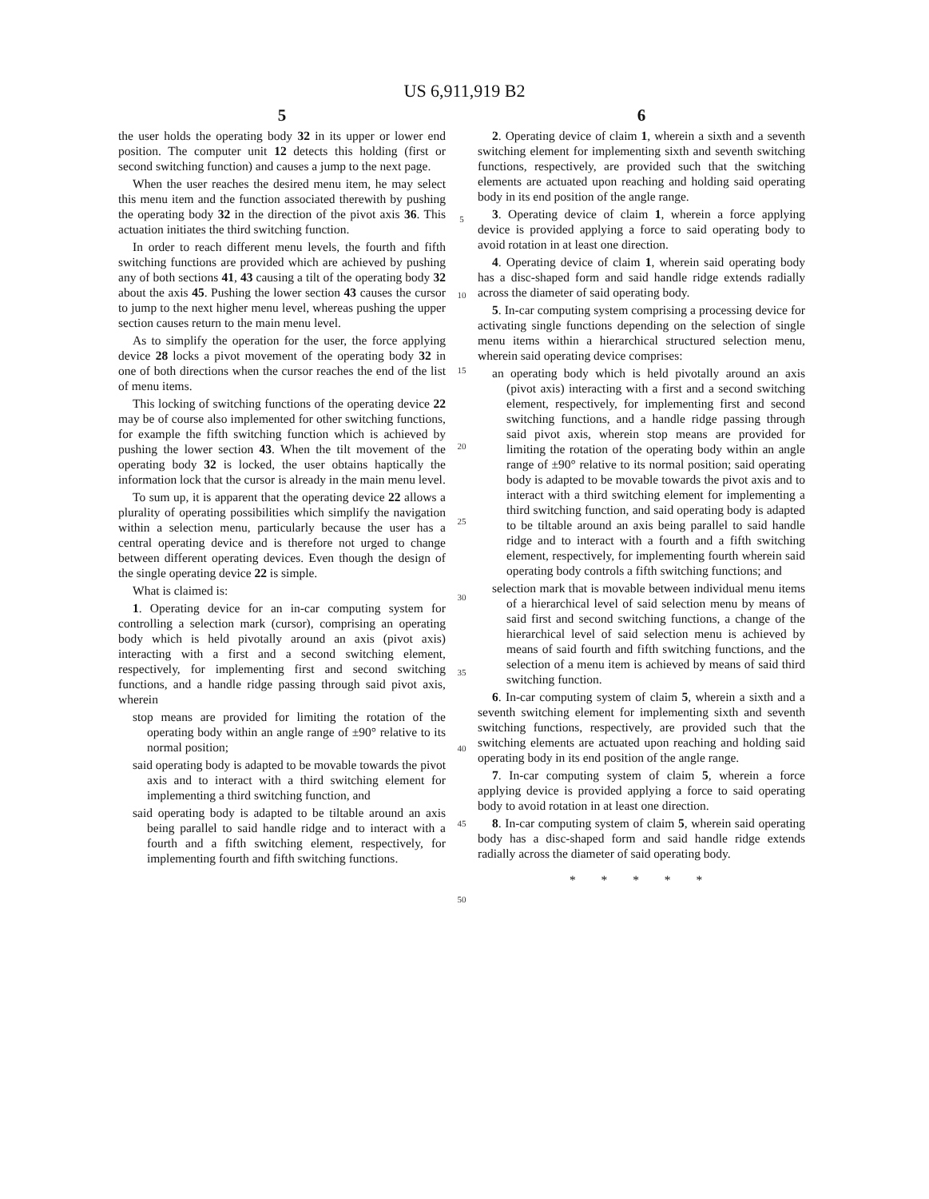US 6,911,919 B2
5
the user holds the operating body 32 in its upper or lower end position. The computer unit 12 detects this holding (first or second switching function) and causes a jump to the next page.
When the user reaches the desired menu item, he may select this menu item and the function associated therewith by pushing the operating body 32 in the direction of the pivot axis 36. This actuation initiates the third switching function.
In order to reach different menu levels, the fourth and fifth switching functions are provided which are achieved by pushing any of both sections 41, 43 causing a tilt of the operating body 32 about the axis 45. Pushing the lower section 43 causes the cursor to jump to the next higher menu level, whereas pushing the upper section causes return to the main menu level.
As to simplify the operation for the user, the force applying device 28 locks a pivot movement of the operating body 32 in one of both directions when the cursor reaches the end of the list of menu items.
This locking of switching functions of the operating device 22 may be of course also implemented for other switching functions, for example the fifth switching function which is achieved by pushing the lower section 43. When the tilt movement of the operating body 32 is locked, the user obtains haptically the information lock that the cursor is already in the main menu level.
To sum up, it is apparent that the operating device 22 allows a plurality of operating possibilities which simplify the navigation within a selection menu, particularly because the user has a central operating device and is therefore not urged to change between different operating devices. Even though the design of the single operating device 22 is simple.
What is claimed is:
1. Operating device for an in-car computing system for controlling a selection mark (cursor), comprising an operating body which is held pivotally around an axis (pivot axis) interacting with a first and a second switching element, respectively, for implementing first and second switching functions, and a handle ridge passing through said pivot axis, wherein
stop means are provided for limiting the rotation of the operating body within an angle range of ±90° relative to its normal position;
said operating body is adapted to be movable towards the pivot axis and to interact with a third switching element for implementing a third switching function, and
said operating body is adapted to be tiltable around an axis being parallel to said handle ridge and to interact with a fourth and a fifth switching element, respectively, for implementing fourth and fifth switching functions.
5
10
15
20
25
30
35
40
45
50
6
2. Operating device of claim 1, wherein a sixth and a seventh switching element for implementing sixth and seventh switching functions, respectively, are provided such that the switching elements are actuated upon reaching and holding said operating body in its end position of the angle range.
3. Operating device of claim 1, wherein a force applying device is provided applying a force to said operating body to avoid rotation in at least one direction.
4. Operating device of claim 1, wherein said operating body has a disc-shaped form and said handle ridge extends radially across the diameter of said operating body.
5. In-car computing system comprising a processing device for activating single functions depending on the selection of single menu items within a hierarchical structured selection menu, wherein said operating device comprises:
an operating body which is held pivotally around an axis (pivot axis) interacting with a first and a second switching element, respectively, for implementing first and second switching functions, and a handle ridge passing through said pivot axis, wherein stop means are provided for limiting the rotation of the operating body within an angle range of ±90° relative to its normal position; said operating body is adapted to be movable towards the pivot axis and to interact with a third switching element for implementing a third switching function, and said operating body is adapted to be tiltable around an axis being parallel to said handle ridge and to interact with a fourth and a fifth switching element, respectively, for implementing fourth wherein said operating body controls a fifth switching functions; and
selection mark that is movable between individual menu items of a hierarchical level of said selection menu by means of said first and second switching functions, a change of the hierarchical level of said selection menu is achieved by means of said fourth and fifth switching functions, and the selection of a menu item is achieved by means of said third switching function.
6. In-car computing system of claim 5, wherein a sixth and a seventh switching element for implementing sixth and seventh switching functions, respectively, are provided such that the switching elements are actuated upon reaching and holding said operating body in its end position of the angle range.
7. In-car computing system of claim 5, wherein a force applying device is provided applying a force to said operating body to avoid rotation in at least one direction.
8. In-car computing system of claim 5, wherein said operating body has a disc-shaped form and said handle ridge extends radially across the diameter of said operating body.
* * * * *